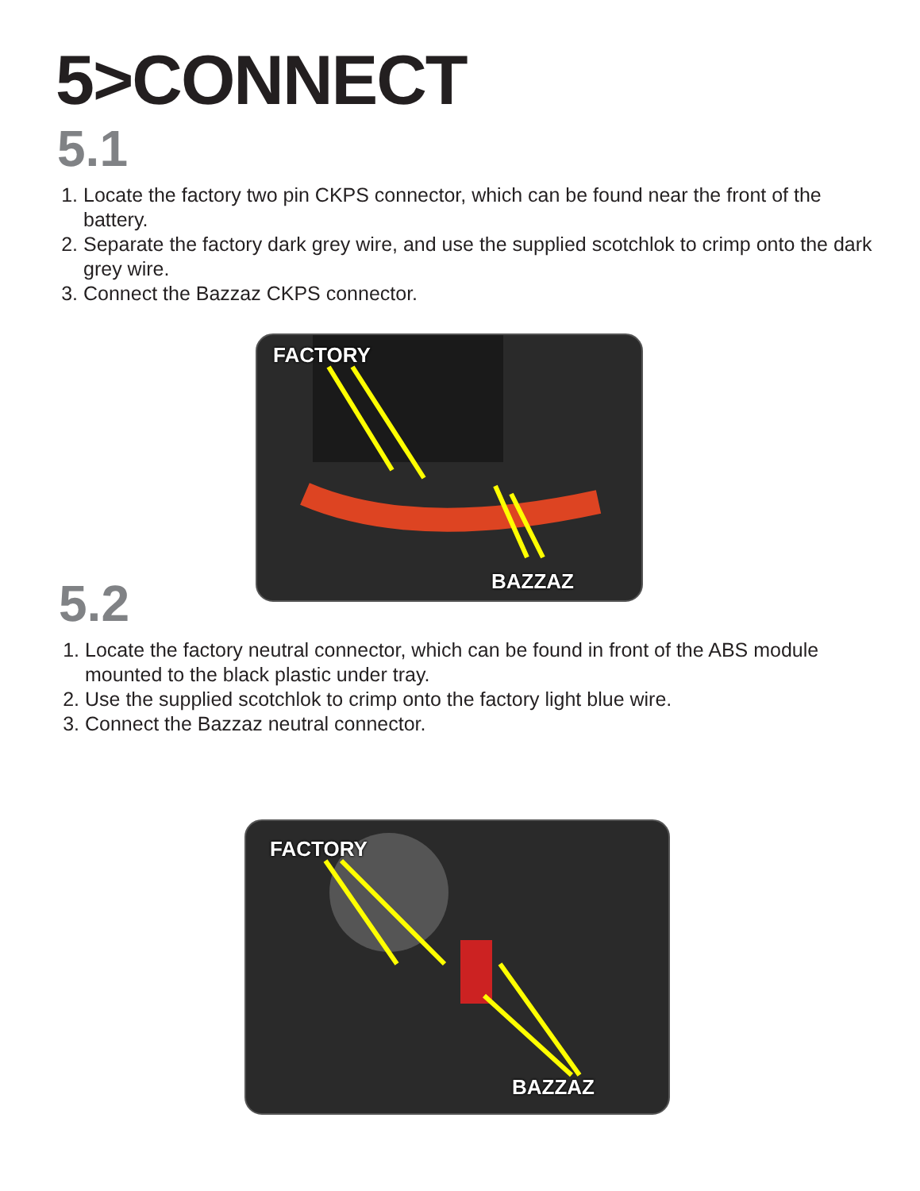5>CONNECT
5.1
1. Locate the factory two pin CKPS connector, which can be found near the front of the battery.
2. Separate the factory dark grey wire, and use the supplied scotchlok to crimp onto the dark grey wire.
3. Connect the Bazzaz CKPS connector.
FACTORY
BAZZAZ
5.2
1. Locate the factory neutral connector, which can be found in front of the ABS module mounted to the black plastic under tray.
2. Use the supplied scotchlok to crimp onto the factory light blue wire.
3. Connect the Bazzaz neutral connector.
FACTORY
BAZZAZ